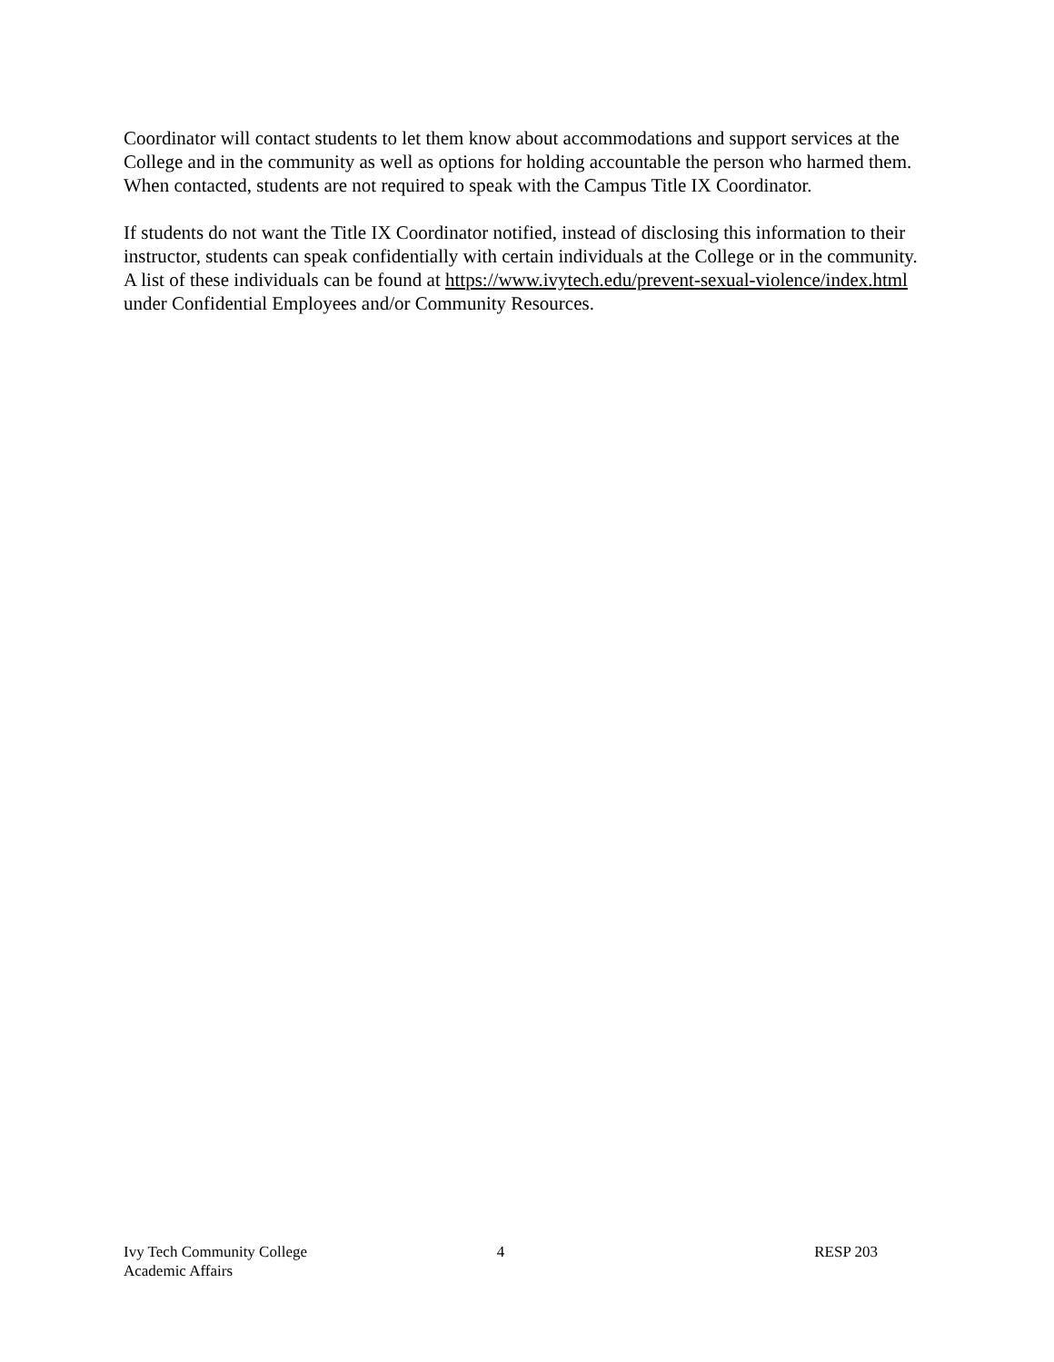Coordinator will contact students to let them know about accommodations and support services at the College and in the community as well as options for holding accountable the person who harmed them. When contacted, students are not required to speak with the Campus Title IX Coordinator.
If students do not want the Title IX Coordinator notified, instead of disclosing this information to their instructor, students can speak confidentially with certain individuals at the College or in the community. A list of these individuals can be found at https://www.ivytech.edu/prevent-sexual-violence/index.html under Confidential Employees and/or Community Resources.
Ivy Tech Community College
Academic Affairs
4 RESP 203